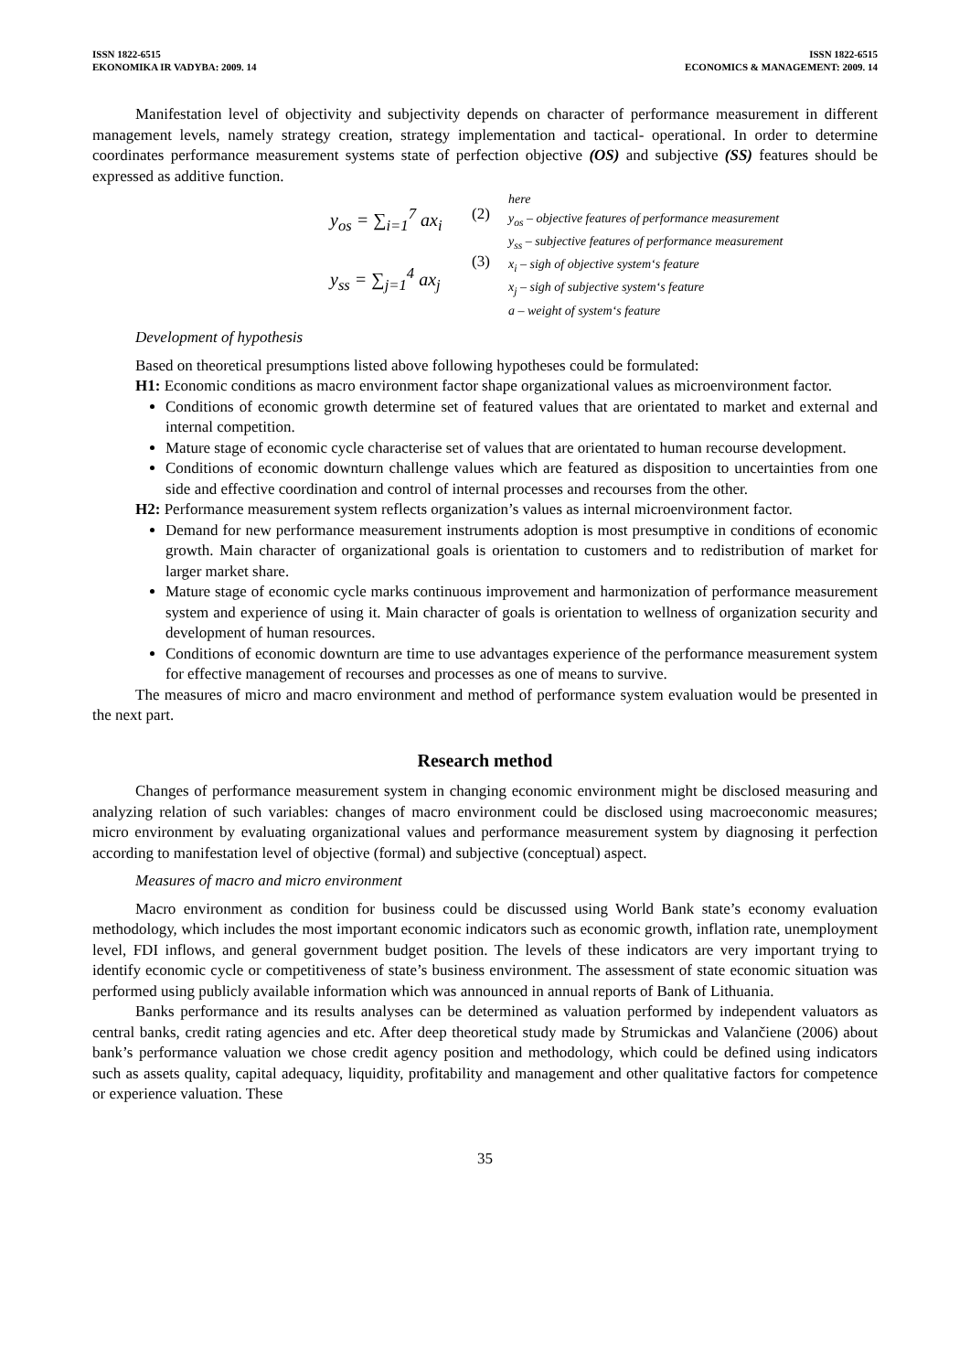ISSN 1822-6515
EKONOMIKA IR VADYBA: 2009. 14
ISSN 1822-6515
ECONOMICS & MANAGEMENT: 2009. 14
Manifestation level of objectivity and subjectivity depends on character of performance measurement in different management levels, namely strategy creation, strategy implementation and tactical- operational. In order to determine coordinates performance measurement systems state of perfection objective (OS) and subjective (SS) features should be expressed as additive function.
y<sub>os</sub> = ∑<sub>i=1</sub><sup>7</sup> ax<sub>i</sub>
y<sub>ss</sub> = ∑<sub>j=1</sub><sup>4</sup> ax<sub>j</sub>
(2)
(3)
here
y<sub>os</sub> – objective features of performance measurement
y<sub>ss</sub> – subjective features of performance measurement
x<sub>i</sub> – sigh of objective system‘s feature
x<sub>j</sub> – sigh of subjective system‘s feature
a – weight of system‘s feature
Development of hypothesis
Based on theoretical presumptions listed above following hypotheses could be formulated:
H1: Economic conditions as macro environment factor shape organizational values as microenvironment factor.
Conditions of economic growth determine set of featured values that are orientated to market and external and internal competition.
Mature stage of economic cycle characterise set of values that are orientated to human recourse development.
Conditions of economic downturn challenge values which are featured as disposition to uncertainties from one side and effective coordination and control of internal processes and recourses from the other.
H2: Performance measurement system reflects organization’s values as internal microenvironment factor.
Demand for new performance measurement instruments adoption is most presumptive in conditions of economic growth. Main character of organizational goals is orientation to customers and to redistribution of market for larger market share.
Mature stage of economic cycle marks continuous improvement and harmonization of performance measurement system and experience of using it. Main character of goals is orientation to wellness of organization security and development of human resources.
Conditions of economic downturn are time to use advantages experience of the performance measurement system for effective management of recourses and processes as one of means to survive.
The measures of micro and macro environment and method of performance system evaluation would be presented in the next part.
Research method
Changes of performance measurement system in changing economic environment might be disclosed measuring and analyzing relation of such variables: changes of macro environment could be disclosed using macroeconomic measures; micro environment by evaluating organizational values and performance measurement system by diagnosing it perfection according to manifestation level of objective (formal) and subjective (conceptual) aspect.
Measures of macro and micro environment
Macro environment as condition for business could be discussed using World Bank state’s economy evaluation methodology, which includes the most important economic indicators such as economic growth, inflation rate, unemployment level, FDI inflows, and general government budget position. The levels of these indicators are very important trying to identify economic cycle or competitiveness of state’s business environment. The assessment of state economic situation was performed using publicly available information which was announced in annual reports of Bank of Lithuania.
Banks performance and its results analyses can be determined as valuation performed by independent valuators as central banks, credit rating agencies and etc. After deep theoretical study made by Strumickas and Valančiene (2006) about bank’s performance valuation we chose credit agency position and methodology, which could be defined using indicators such as assets quality, capital adequacy, liquidity, profitability and management and other qualitative factors for competence or experience valuation. These
35